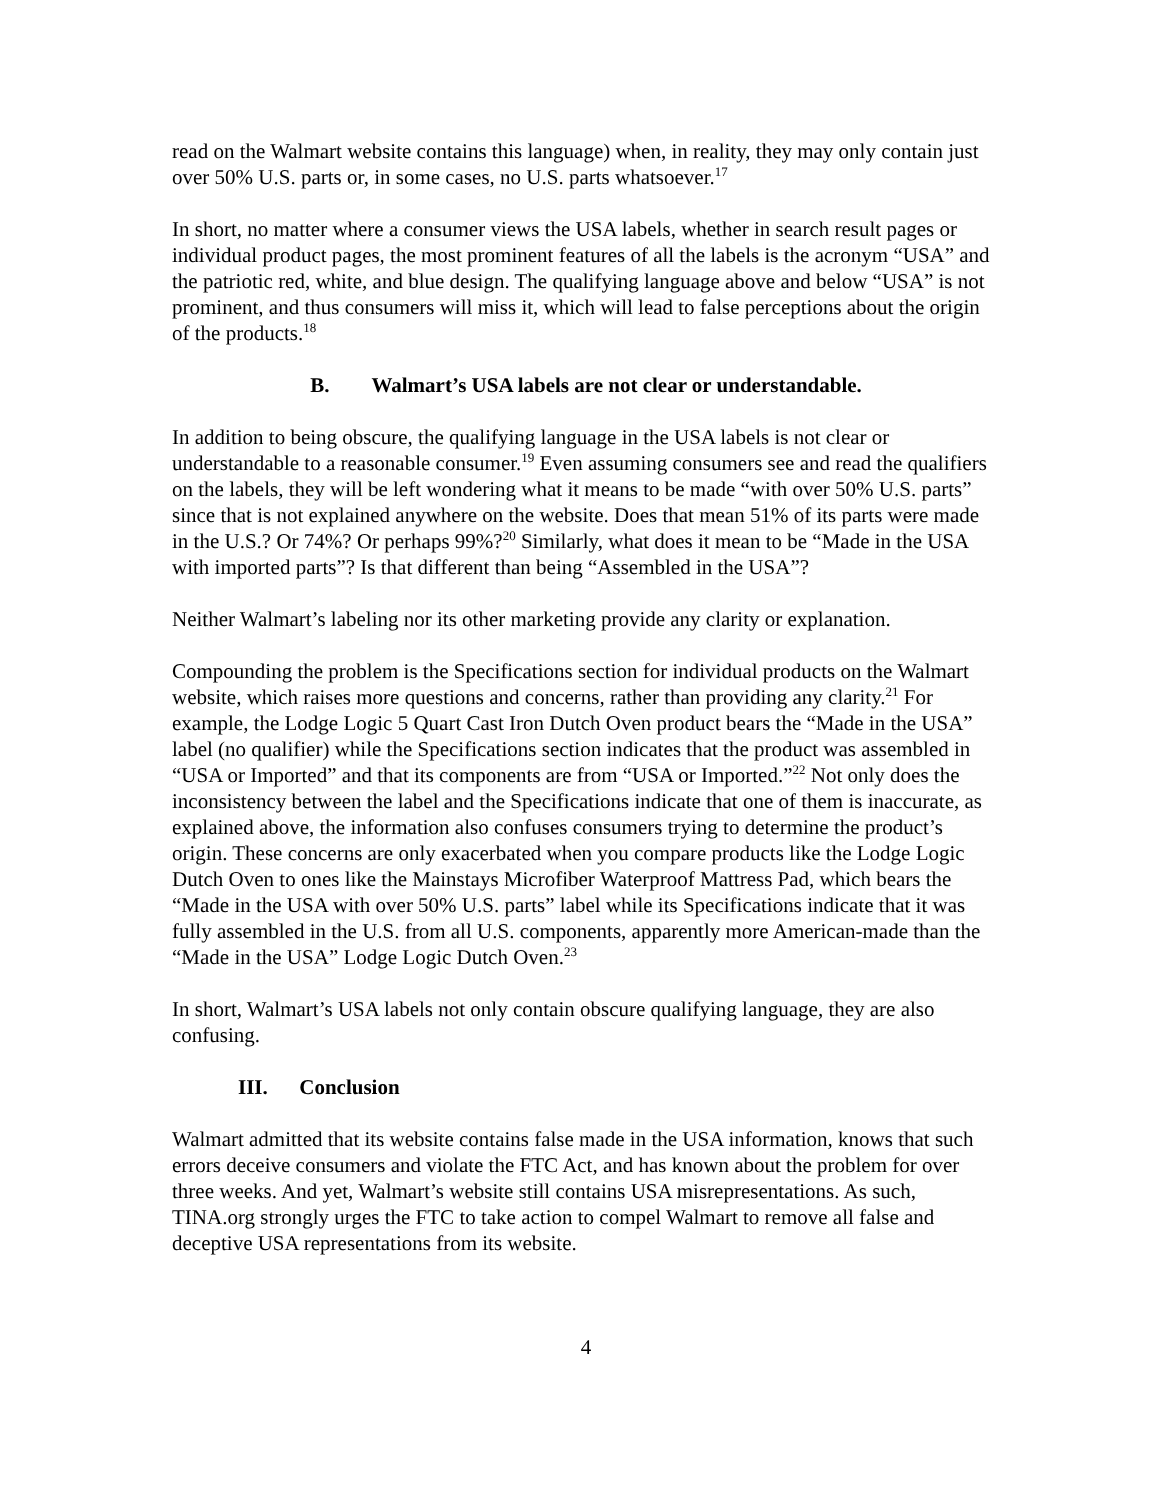read on the Walmart website contains this language) when, in reality, they may only contain just over 50% U.S. parts or, in some cases, no U.S. parts whatsoever.<sup>17</sup>
In short, no matter where a consumer views the USA labels, whether in search result pages or individual product pages, the most prominent features of all the labels is the acronym “USA” and the patriotic red, white, and blue design. The qualifying language above and below “USA” is not prominent, and thus consumers will miss it, which will lead to false perceptions about the origin of the products.<sup>18</sup>
B. Walmart’s USA labels are not clear or understandable.
In addition to being obscure, the qualifying language in the USA labels is not clear or understandable to a reasonable consumer.<sup>19</sup> Even assuming consumers see and read the qualifiers on the labels, they will be left wondering what it means to be made “with over 50% U.S. parts” since that is not explained anywhere on the website. Does that mean 51% of its parts were made in the U.S.? Or 74%? Or perhaps 99%?<sup>20</sup> Similarly, what does it mean to be “Made in the USA with imported parts”? Is that different than being “Assembled in the USA”?
Neither Walmart’s labeling nor its other marketing provide any clarity or explanation.
Compounding the problem is the Specifications section for individual products on the Walmart website, which raises more questions and concerns, rather than providing any clarity.<sup>21</sup> For example, the Lodge Logic 5 Quart Cast Iron Dutch Oven product bears the “Made in the USA” label (no qualifier) while the Specifications section indicates that the product was assembled in “USA or Imported” and that its components are from “USA or Imported.”<sup>22</sup> Not only does the inconsistency between the label and the Specifications indicate that one of them is inaccurate, as explained above, the information also confuses consumers trying to determine the product’s origin. These concerns are only exacerbated when you compare products like the Lodge Logic Dutch Oven to ones like the Mainstays Microfiber Waterproof Mattress Pad, which bears the “Made in the USA with over 50% U.S. parts” label while its Specifications indicate that it was fully assembled in the U.S. from all U.S. components, apparently more American-made than the “Made in the USA” Lodge Logic Dutch Oven.<sup>23</sup>
In short, Walmart’s USA labels not only contain obscure qualifying language, they are also confusing.
III. Conclusion
Walmart admitted that its website contains false made in the USA information, knows that such errors deceive consumers and violate the FTC Act, and has known about the problem for over three weeks. And yet, Walmart’s website still contains USA misrepresentations. As such, TINA.org strongly urges the FTC to take action to compel Walmart to remove all false and deceptive USA representations from its website.
4